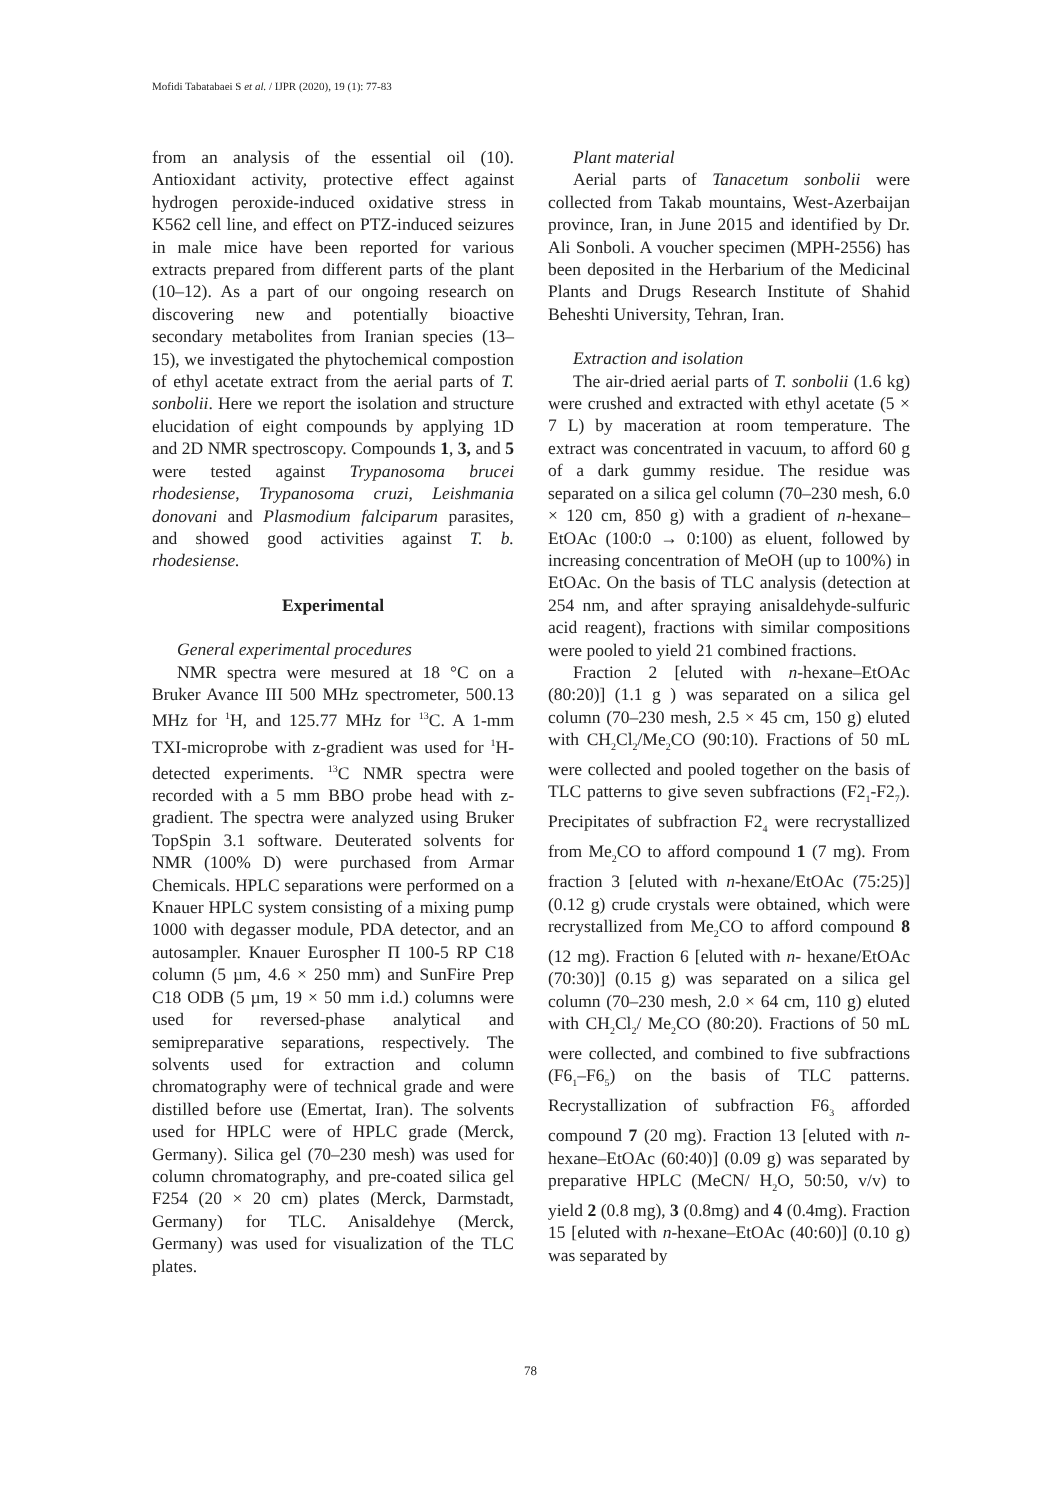Mofidi Tabatabaei S et al. / IJPR (2020), 19 (1): 77-83
from an analysis of the essential oil (10). Antioxidant activity, protective effect against hydrogen peroxide-induced oxidative stress in K562 cell line, and effect on PTZ-induced seizures in male mice have been reported for various extracts prepared from different parts of the plant (10–12). As a part of our ongoing research on discovering new and potentially bioactive secondary metabolites from Iranian species (13–15), we investigated the phytochemical compostion of ethyl acetate extract from the aerial parts of T. sonbolii. Here we report the isolation and structure elucidation of eight compounds by applying 1D and 2D NMR spectroscopy. Compounds 1, 3, and 5 were tested against Trypanosoma brucei rhodesiense, Trypanosoma cruzi, Leishmania donovani and Plasmodium falciparum parasites, and showed good activities against T. b. rhodesiense.
Experimental
General experimental procedures
NMR spectra were mesured at 18 °C on a Bruker Avance III 500 MHz spectrometer, 500.13 MHz for <sup>1</sup>H, and 125.77 MHz for <sup>13</sup>C. A 1-mm TXI-microprobe with z-gradient was used for <sup>1</sup>H-detected experiments. <sup>13</sup>C NMR spectra were recorded with a 5 mm BBO probe head with z-gradient. The spectra were analyzed using Bruker TopSpin 3.1 software. Deuterated solvents for NMR (100% D) were purchased from Armar Chemicals. HPLC separations were performed on a Knauer HPLC system consisting of a mixing pump 1000 with degasser module, PDA detector, and an autosampler. Knauer Eurospher Π 100-5 RP C18 column (5 µm, 4.6 × 250 mm) and SunFire Prep C18 ODB (5 µm, 19 × 50 mm i.d.) columns were used for reversed-phase analytical and semipreparative separations, respectively. The solvents used for extraction and column chromatography were of technical grade and were distilled before use (Emertat, Iran). The solvents used for HPLC were of HPLC grade (Merck, Germany). Silica gel (70–230 mesh) was used for column chromatography, and pre-coated silica gel F254 (20 × 20 cm) plates (Merck, Darmstadt, Germany) for TLC. Anisaldehye (Merck, Germany) was used for visualization of the TLC plates.
Plant material
Aerial parts of Tanacetum sonbolii were collected from Takab mountains, West-Azerbaijan province, Iran, in June 2015 and identified by Dr. Ali Sonboli. A voucher specimen (MPH-2556) has been deposited in the Herbarium of the Medicinal Plants and Drugs Research Institute of Shahid Beheshti University, Tehran, Iran.
Extraction and isolation
The air-dried aerial parts of T. sonbolii (1.6 kg) were crushed and extracted with ethyl acetate (5 × 7 L) by maceration at room temperature. The extract was concentrated in vacuum, to afford 60 g of a dark gummy residue. The residue was separated on a silica gel column (70–230 mesh, 6.0 × 120 cm, 850 g) with a gradient of n-hexane–EtOAc (100:0 → 0:100) as eluent, followed by increasing concentration of MeOH (up to 100%) in EtOAc. On the basis of TLC analysis (detection at 254 nm, and after spraying anisaldehyde-sulfuric acid reagent), fractions with similar compositions were pooled to yield 21 combined fractions.
Fraction 2 [eluted with n-hexane–EtOAc (80:20)] (1.1 g ) was separated on a silica gel column (70–230 mesh, 2.5 × 45 cm, 150 g) eluted with CH<sub>2</sub>Cl<sub>2</sub>/Me<sub>2</sub>CO (90:10). Fractions of 50 mL were collected and pooled together on the basis of TLC patterns to give seven subfractions (F2<sub>1</sub>-F2<sub>7</sub>). Precipitates of subfraction F2<sub>4</sub> were recrystallized from Me<sub>2</sub>CO to afford compound 1 (7 mg). From fraction 3 [eluted with n-hexane/EtOAc (75:25)] (0.12 g) crude crystals were obtained, which were recrystallized from Me<sub>2</sub>CO to afford compound 8 (12 mg). Fraction 6 [eluted with n- hexane/EtOAc (70:30)] (0.15 g) was separated on a silica gel column (70–230 mesh, 2.0 × 64 cm, 110 g) eluted with CH<sub>2</sub>Cl<sub>2</sub>/ Me<sub>2</sub>CO (80:20). Fractions of 50 mL were collected, and combined to five subfractions (F6<sub>1</sub>–F6<sub>5</sub>) on the basis of TLC patterns. Recrystallization of subfraction F6<sub>3</sub> afforded compound 7 (20 mg). Fraction 13 [eluted with n-hexane–EtOAc (60:40)] (0.09 g) was separated by preparative HPLC (MeCN/ H<sub>2</sub>O, 50:50, v/v) to yield 2 (0.8 mg), 3 (0.8mg) and 4 (0.4mg). Fraction 15 [eluted with n-hexane–EtOAc (40:60)] (0.10 g) was separated by
78